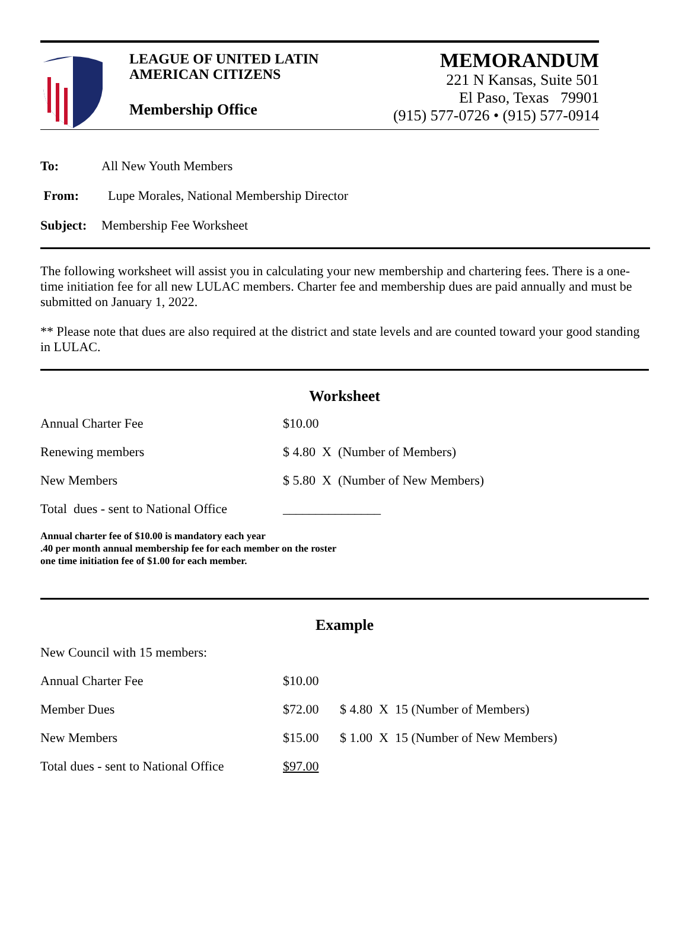LEAGUE OF UNITED LATIN
AMERICAN CITIZENS
Membership Office
MEMORANDUM
221 N Kansas, Suite 501
El Paso, Texas 79901
(915) 577-0726 • (915) 577-0914
| To: | All New Youth Members |
| From: | Lupe Morales, National Membership Director |
| Subject: | Membership Fee Worksheet |
The following worksheet will assist you in calculating your new membership and chartering fees. There is a one-time initiation fee for all new LULAC members. Charter fee and membership dues are paid annually and must be submitted on January 1, 2022.
** Please note that dues are also required at the district and state levels and are counted toward your good standing in LULAC.
Worksheet
| Annual Charter Fee | $10.00 |
| Renewing members | $ 4.80 X (Number of Members) |
| New Members | $ 5.80 X (Number of New Members) |
| Total dues - sent to National Office | _______________ |
Annual charter fee of $10.00 is mandatory each year
.40 per month annual membership fee for each member on the roster
one time initiation fee of $1.00 for each member.
Example
| New Council with 15 members: | | |
| Annual Charter Fee | $10.00 | |
| Member Dues | $72.00 | $ 4.80 X 15 (Number of Members) |
| New Members | $15.00 | $ 1.00 X 15 (Number of New Members) |
| Total dues - sent to National Office | $97.00 | |